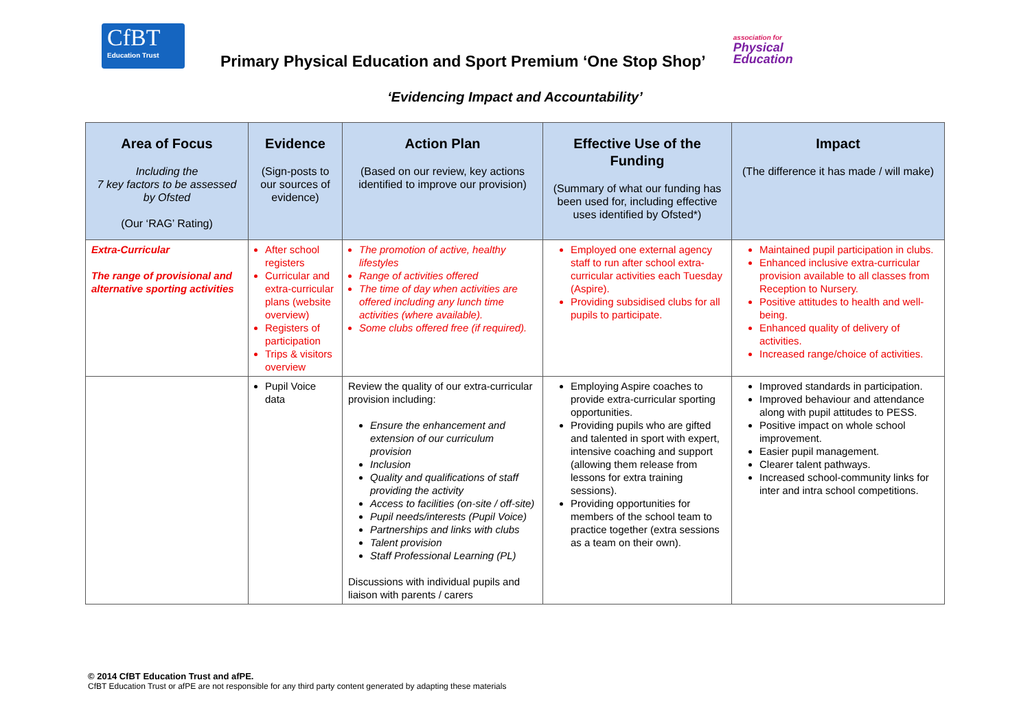CfBT
Education Trust
Primary Physical Education and Sport Premium ‘One Stop Shop’
association for
Physical
Education
‘Evidencing Impact and Accountability’
| Area of Focus Including the 7 key factors to be assessed by Ofsted (Our ‘RAG’ Rating) | Evidence (Sign-posts to our sources of evidence) | Action Plan (Based on our review, key actions identified to improve our provision) | Effective Use of the Funding (Summary of what our funding has been used for, including effective uses identified by Ofsted*) | Impact (The difference it has made / will make) |
| --- | --- | --- | --- | --- |
| Extra-Curricular The range of provisional and alternative sporting activities | After school registers Curricular and extra-curricular plans (website overview) Registers of participation Trips & visitors overview | The promotion of active, healthy lifestyles Range of activities offered The time of day when activities are offered including any lunch time activities (where available). Some clubs offered free (if required). | Employed one external agency staff to run after school extra-curricular activities each Tuesday (Aspire). Providing subsidised clubs for all pupils to participate. | Maintained pupil participation in clubs. Enhanced inclusive extra-curricular provision available to all classes from Reception to Nursery. Positive attitudes to health and well-being. Enhanced quality of delivery of activities. Increased range/choice of activities. |
| | Pupil Voice data | Review the quality of our extra-curricular provision including: Ensure the enhancement and extension of our curriculum provision Inclusion Quality and qualifications of staff providing the activity Access to facilities (on-site / off-site) Pupil needs/interests (Pupil Voice) Partnerships and links with clubs Talent provision Staff Professional Learning (PL) Discussions with individual pupils and liaison with parents / carers | Employing Aspire coaches to provide extra-curricular sporting opportunities. Providing pupils who are gifted and talented in sport with expert, intensive coaching and support (allowing them release from lessons for extra training sessions). Providing opportunities for members of the school team to practice together (extra sessions as a team on their own). | Improved standards in participation. Improved behaviour and attendance along with pupil attitudes to PESS. Positive impact on whole school improvement. Easier pupil management. Clearer talent pathways. Increased school-community links for inter and intra school competitions. |
© 2014 CfBT Education Trust and afPE.
CfBT Education Trust or afPE are not responsible for any third party content generated by adapting these materials